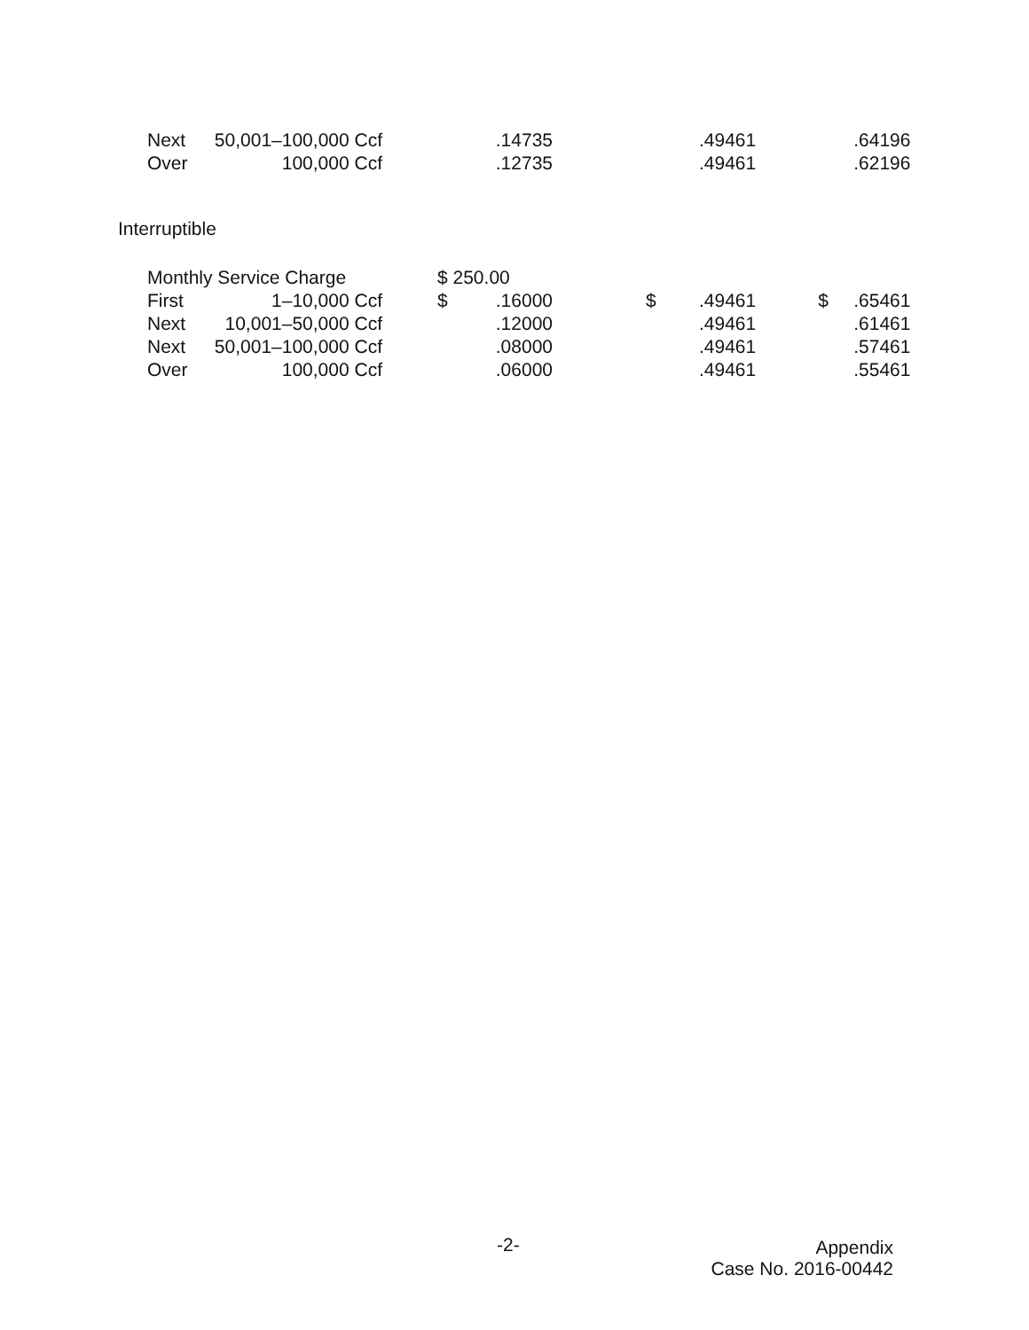| Next | 50,001–100,000 Ccf | | .14735 | | .49461 | | .64196 |
| Over | 100,000 Ccf | | .12735 | | .49461 | | .62196 |
Interruptible
| Monthly Service Charge | | $ 250.00 | | | | | |
| First | 1–10,000 Ccf | $ | .16000 | $ | .49461 | $ | .65461 |
| Next | 10,001–50,000 Ccf | | .12000 | | .49461 | | .61461 |
| Next | 50,001–100,000 Ccf | | .08000 | | .49461 | | .57461 |
| Over | 100,000 Ccf | | .06000 | | .49461 | | .55461 |
-2-
Appendix
Case No. 2016-00442